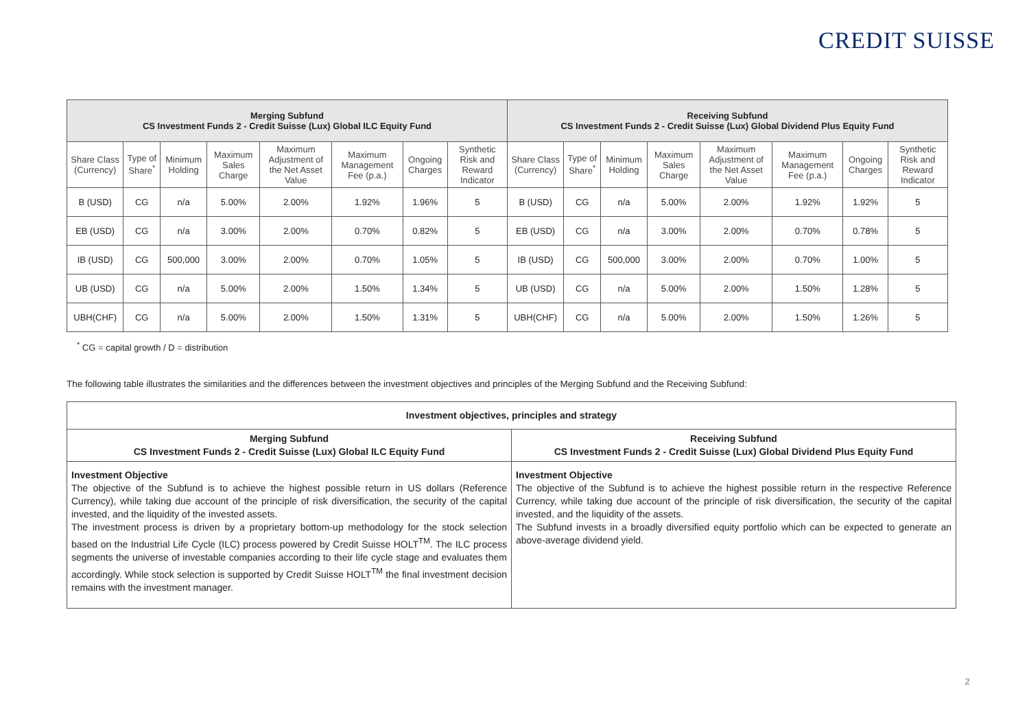CREDIT SUISSE
| Merging Subfund CS Investment Funds 2 - Credit Suisse (Lux) Global ILC Equity Fund | | | | | | | | Receiving Subfund CS Investment Funds 2 - Credit Suisse (Lux) Global Dividend Plus Equity Fund | | | | | | | |
| --- | --- | --- | --- | --- | --- | --- | --- | --- | --- | --- | --- | --- | --- | --- | --- |
| Share Class (Currency) | Type of Share<sup>*</sup> | Minimum Holding | Maximum Sales Charge | Maximum Adjustment of the Net Asset Value | Maximum Management Fee (p.a.) | Ongoing Charges | Synthetic Risk and Reward Indicator | Share Class (Currency) | Type of Share<sup>*</sup> | Minimum Holding | Maximum Sales Charge | Maximum Adjustment of the Net Asset Value | Maximum Management Fee (p.a.) | Ongoing Charges | Synthetic Risk and Reward Indicator |
| B (USD) | CG | n/a | 5.00% | 2.00% | 1.92% | 1.96% | 5 | B (USD) | CG | n/a | 5.00% | 2.00% | 1.92% | 1.92% | 5 |
| EB (USD) | CG | n/a | 3.00% | 2.00% | 0.70% | 0.82% | 5 | EB (USD) | CG | n/a | 3.00% | 2.00% | 0.70% | 0.78% | 5 |
| IB (USD) | CG | 500,000 | 3.00% | 2.00% | 0.70% | 1.05% | 5 | IB (USD) | CG | 500,000 | 3.00% | 2.00% | 0.70% | 1.00% | 5 |
| UB (USD) | CG | n/a | 5.00% | 2.00% | 1.50% | 1.34% | 5 | UB (USD) | CG | n/a | 5.00% | 2.00% | 1.50% | 1.28% | 5 |
| UBH(CHF) | CG | n/a | 5.00% | 2.00% | 1.50% | 1.31% | 5 | UBH(CHF) | CG | n/a | 5.00% | 2.00% | 1.50% | 1.26% | 5 |
<sup>*</sup> CG = capital growth / D = distribution
The following table illustrates the similarities and the differences between the investment objectives and principles of the Merging Subfund and the Receiving Subfund:
| Investment objectives, principles and strategy | |
| Merging Subfund CS Investment Funds 2 - Credit Suisse (Lux) Global ILC Equity Fund | Receiving Subfund CS Investment Funds 2 - Credit Suisse (Lux) Global Dividend Plus Equity Fund |
| Investment Objective The objective of the Subfund is to achieve the highest possible return in US dollars (Reference Currency), while taking due account of the principle of risk diversification, the security of the capital invested, and the liquidity of the invested assets. The investment process is driven by a proprietary bottom-up methodology for the stock selection based on the Industrial Life Cycle (ILC) process powered by Credit Suisse HOLT<sup>TM</sup>. The ILC process segments the universe of investable companies according to their life cycle stage and evaluates them accordingly. While stock selection is supported by Credit Suisse HOLT<sup>TM</sup> the final investment decision remains with the investment manager. | Investment Objective The objective of the Subfund is to achieve the highest possible return in the respective Reference Currency, while taking due account of the principle of risk diversification, the security of the capital invested, and the liquidity of the assets. The Subfund invests in a broadly diversified equity portfolio which can be expected to generate an above-average dividend yield. |
2